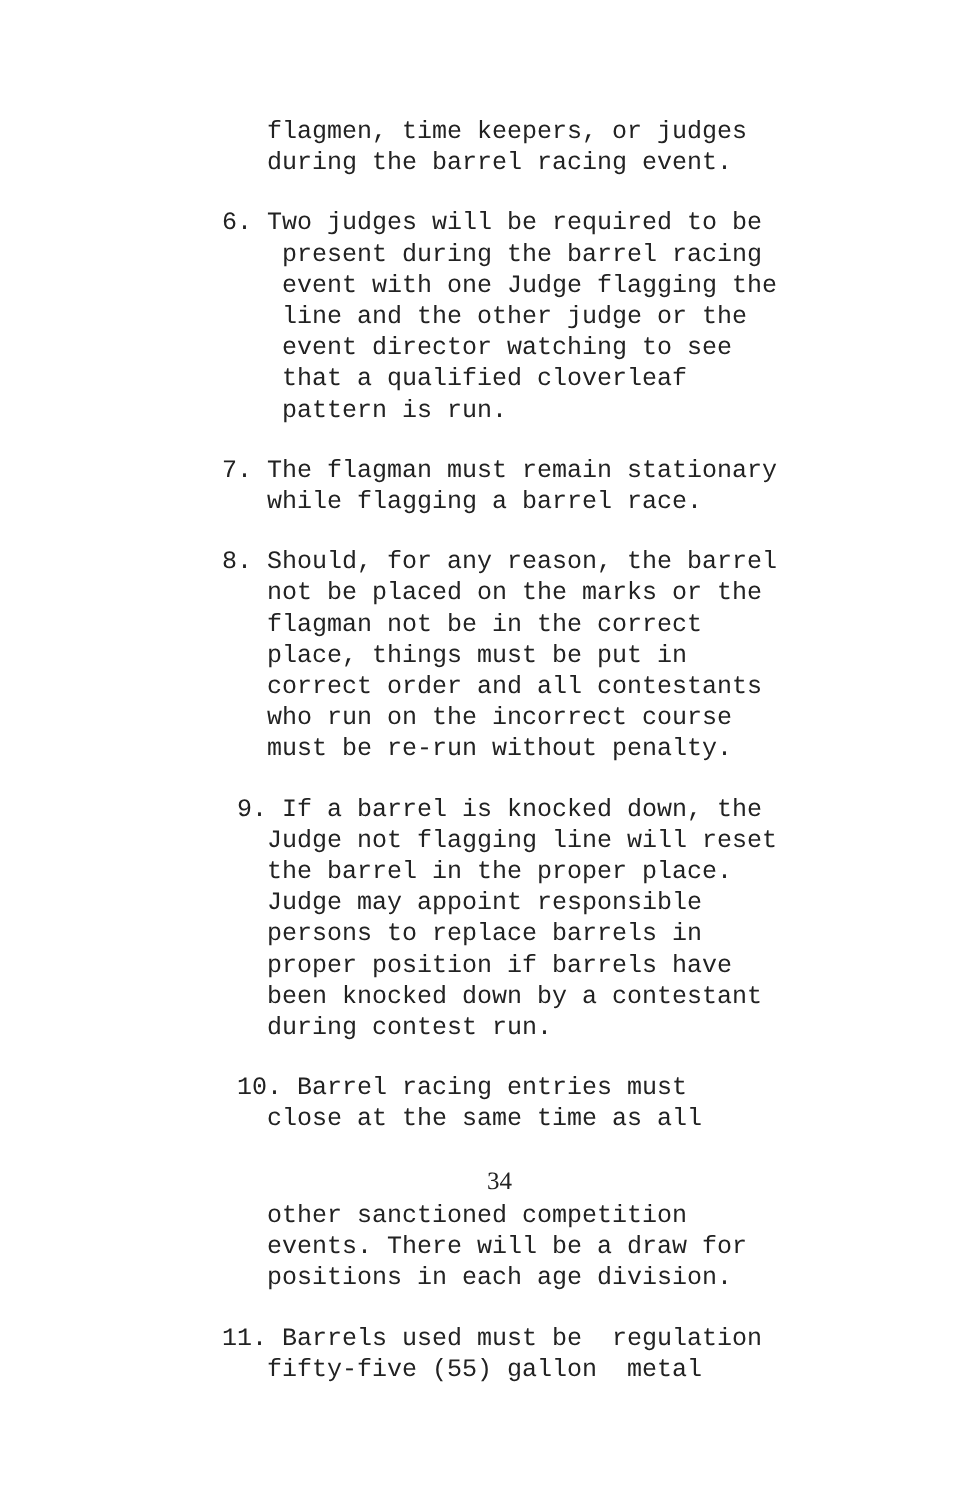flagmen, time keepers, or judges during the barrel racing event.
6. Two judges will be required to be present during the barrel racing event with one Judge flagging the line and the other judge or the event director watching to see that a qualified cloverleaf pattern is run.
7. The flagman must remain stationary while flagging a barrel race.
8. Should, for any reason, the barrel not be placed on the marks or the flagman not be in the correct place, things must be put in correct order and all contestants who run on the incorrect course must be re-run without penalty.
9. If a barrel is knocked down, the Judge not flagging line will reset the barrel in the proper place. Judge may appoint responsible persons to replace barrels in proper position if barrels have been knocked down by a contestant during contest run.
10. Barrel racing entries must close at the same time as all
34
other sanctioned competition events. There will be a draw for positions in each age division.
11. Barrels used must be regulation fifty-five (55) gallon metal